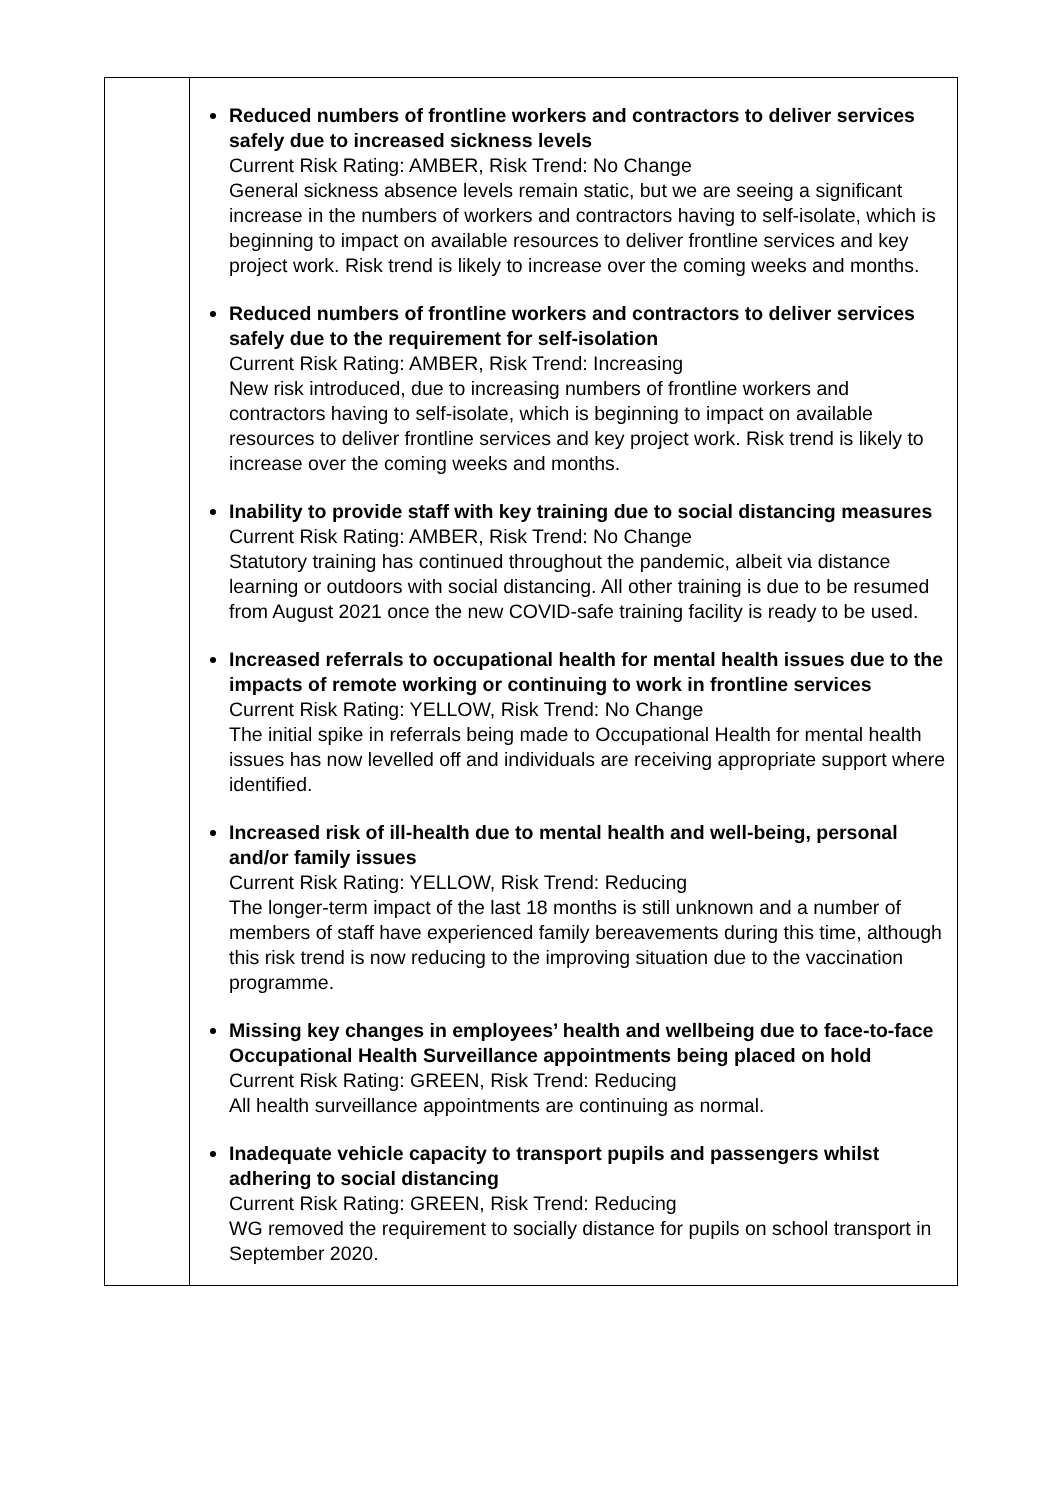| | Reduced numbers of frontline workers and contractors to deliver services safely due to increased sickness levels Current Risk Rating: AMBER, Risk Trend: No Change General sickness absence levels remain static, but we are seeing a significant increase in the numbers of workers and contractors having to self-isolate, which is beginning to impact on available resources to deliver frontline services and key project work. Risk trend is likely to increase over the coming weeks and months. Reduced numbers of frontline workers and contractors to deliver services safely due to the requirement for self-isolation Current Risk Rating: AMBER, Risk Trend: Increasing New risk introduced, due to increasing numbers of frontline workers and contractors having to self-isolate, which is beginning to impact on available resources to deliver frontline services and key project work. Risk trend is likely to increase over the coming weeks and months. Inability to provide staff with key training due to social distancing measures Current Risk Rating: AMBER, Risk Trend: No Change Statutory training has continued throughout the pandemic, albeit via distance learning or outdoors with social distancing. All other training is due to be resumed from August 2021 once the new COVID-safe training facility is ready to be used. Increased referrals to occupational health for mental health issues due to the impacts of remote working or continuing to work in frontline services Current Risk Rating: YELLOW, Risk Trend: No Change The initial spike in referrals being made to Occupational Health for mental health issues has now levelled off and individuals are receiving appropriate support where identified. Increased risk of ill-health due to mental health and well-being, personal and/or family issues Current Risk Rating: YELLOW, Risk Trend: Reducing The longer-term impact of the last 18 months is still unknown and a number of members of staff have experienced family bereavements during this time, although this risk trend is now reducing to the improving situation due to the vaccination programme. Missing key changes in employees’ health and wellbeing due to face-to-face Occupational Health Surveillance appointments being placed on hold Current Risk Rating: GREEN, Risk Trend: Reducing All health surveillance appointments are continuing as normal. Inadequate vehicle capacity to transport pupils and passengers whilst adhering to social distancing Current Risk Rating: GREEN, Risk Trend: Reducing WG removed the requirement to socially distance for pupils on school transport in September 2020. |